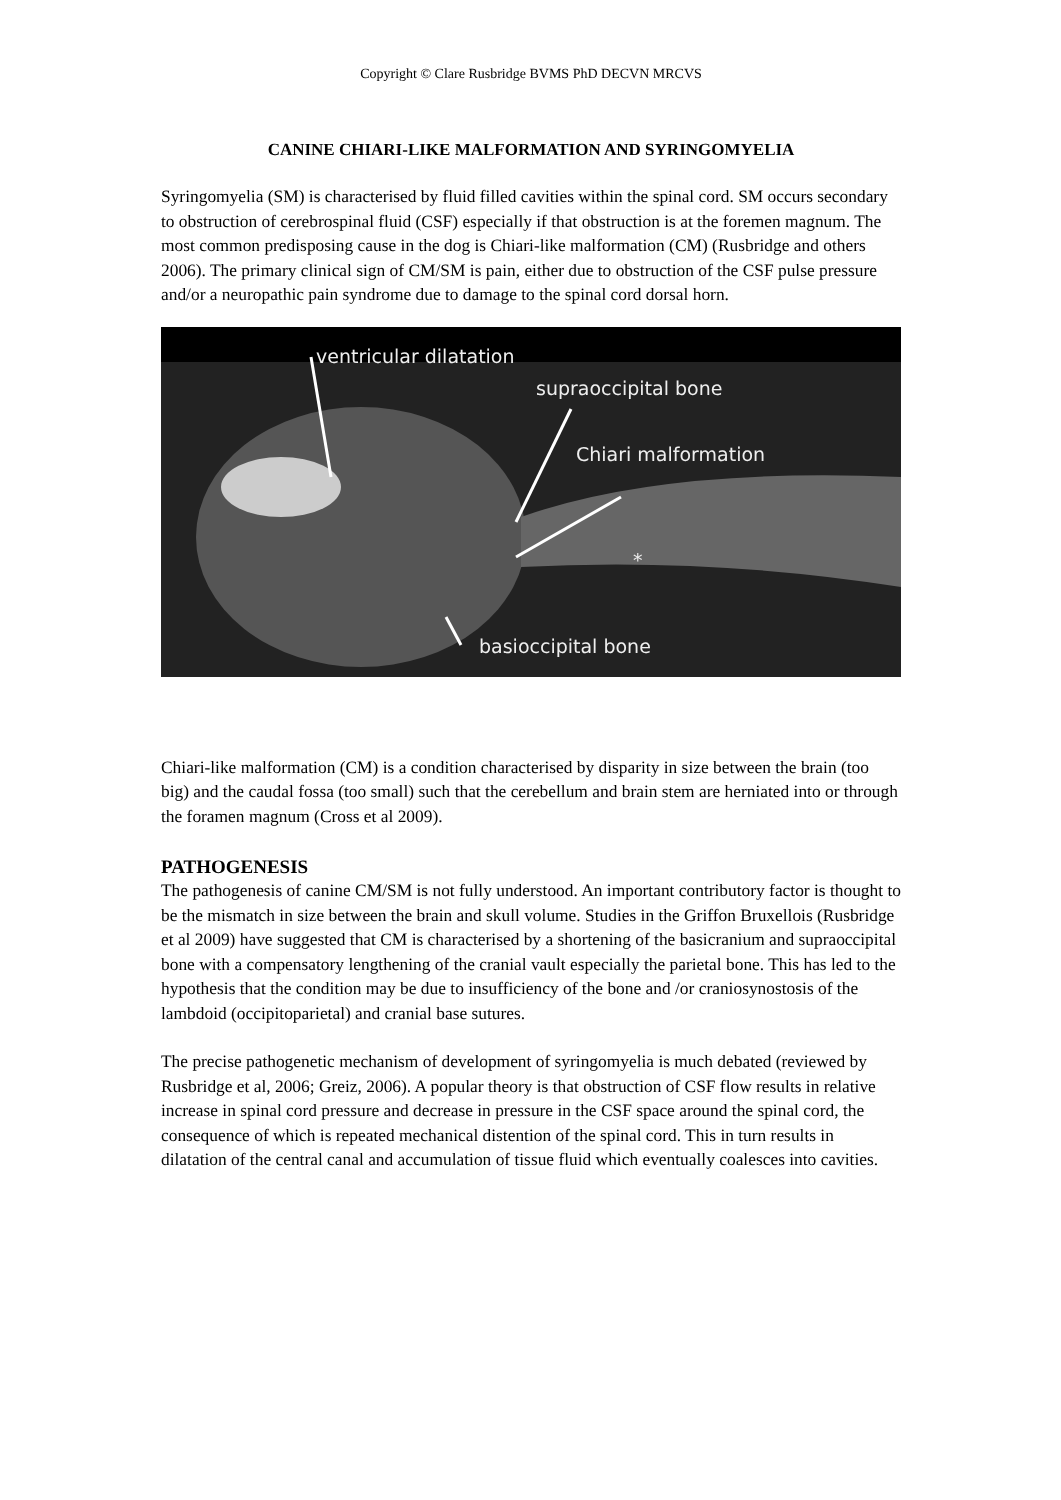Copyright © Clare Rusbridge BVMS PhD DECVN MRCVS
CANINE CHIARI-LIKE MALFORMATION AND SYRINGOMYELIA
Syringomyelia (SM) is characterised by fluid filled cavities within the spinal cord. SM occurs secondary to obstruction of cerebrospinal fluid (CSF) especially if that obstruction is at the foremen magnum. The most common predisposing cause in the dog is Chiari-like malformation (CM) (Rusbridge and others 2006). The primary clinical sign of CM/SM is pain, either due to obstruction of the CSF pulse pressure and/or a neuropathic pain syndrome due to damage to the spinal cord dorsal horn.
ventricular dilatation
supraoccipital bone
Chiari malformation
*
basioccipital bone
Chiari-like malformation (CM) is a condition characterised by disparity in size between the brain (too big) and the caudal fossa (too small) such that the cerebellum and brain stem are herniated into or through the foramen magnum (Cross et al 2009).
PATHOGENESIS
The pathogenesis of canine CM/SM is not fully understood. An important contributory factor is thought to be the mismatch in size between the brain and skull volume. Studies in the Griffon Bruxellois (Rusbridge et al 2009) have suggested that CM is characterised by a shortening of the basicranium and supraoccipital bone with a compensatory lengthening of the cranial vault especially the parietal bone. This has led to the hypothesis that the condition may be due to insufficiency of the bone and /or craniosynostosis of the lambdoid (occipitoparietal) and cranial base sutures.
The precise pathogenetic mechanism of development of syringomyelia is much debated (reviewed by Rusbridge et al, 2006; Greiz, 2006). A popular theory is that obstruction of CSF flow results in relative increase in spinal cord pressure and decrease in pressure in the CSF space around the spinal cord, the consequence of which is repeated mechanical distention of the spinal cord. This in turn results in dilatation of the central canal and accumulation of tissue fluid which eventually coalesces into cavities.